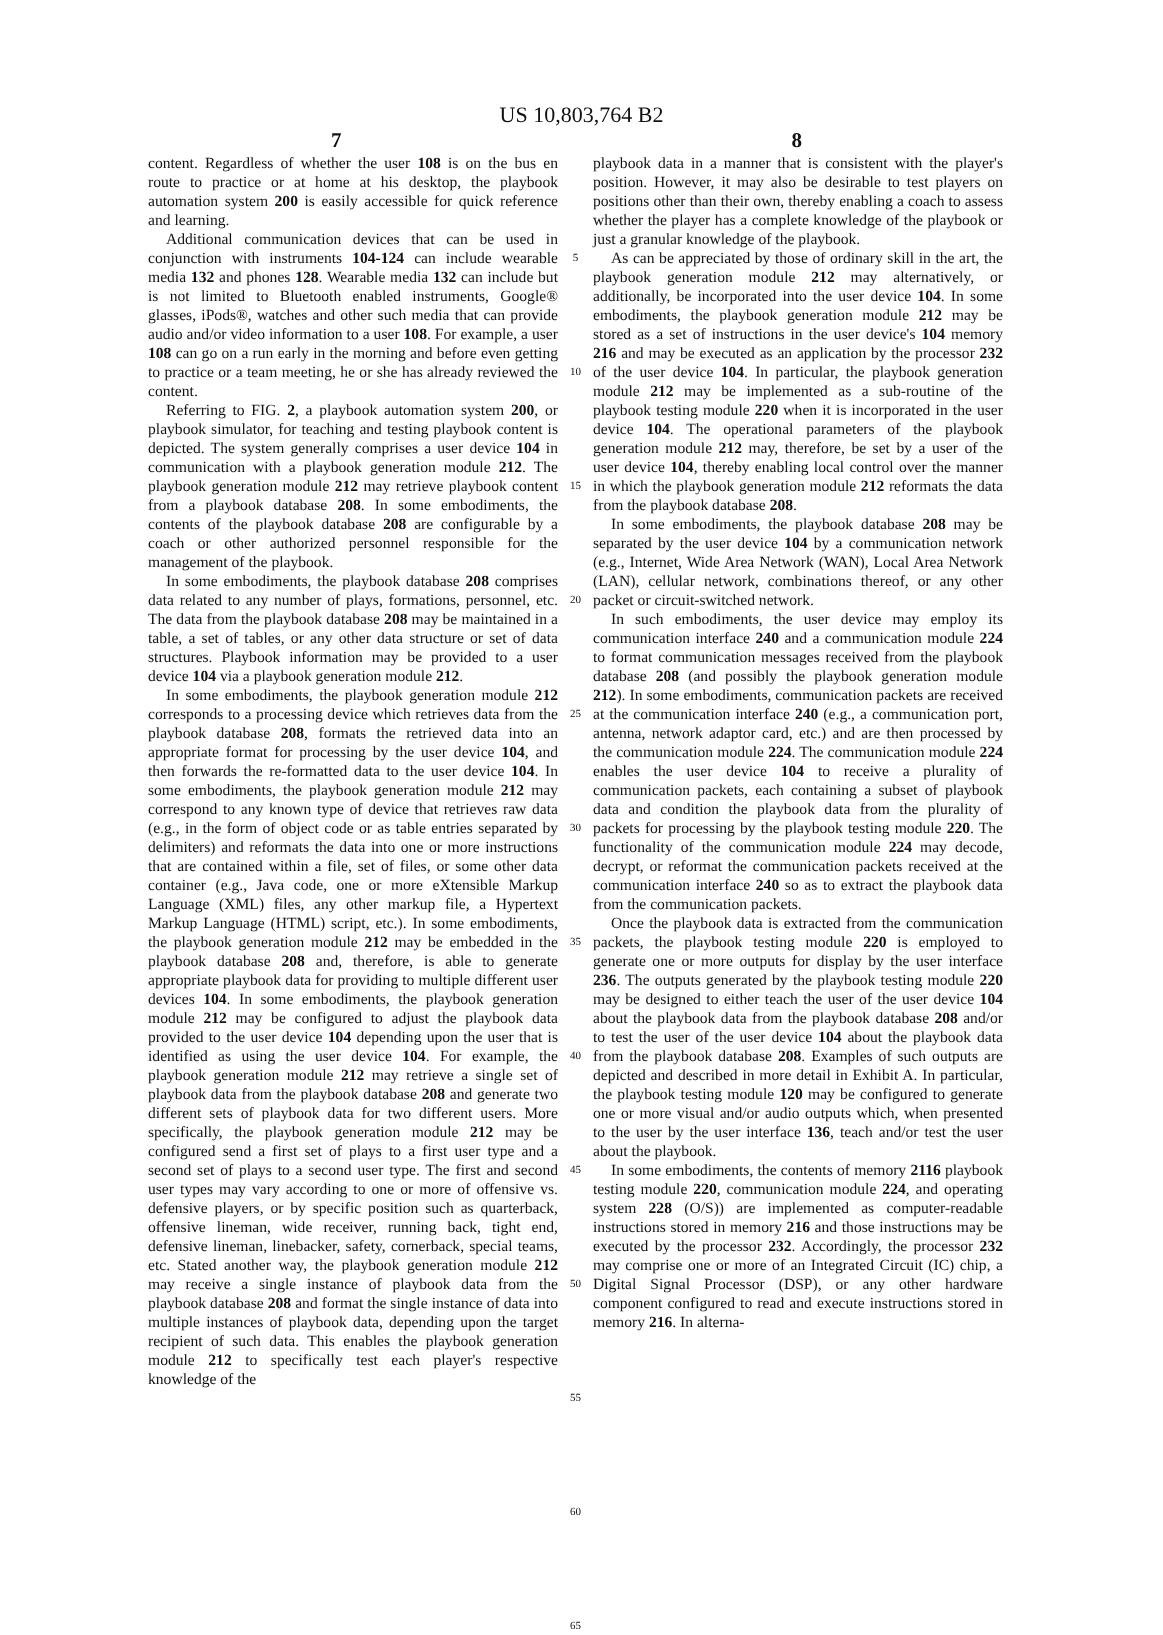US 10,803,764 B2
7 8
content. Regardless of whether the user 108 is on the bus en route to practice or at home at his desktop, the playbook automation system 200 is easily accessible for quick reference and learning.
Additional communication devices that can be used in conjunction with instruments 104-124 can include wearable media 132 and phones 128. Wearable media 132 can include but is not limited to Bluetooth enabled instruments, Google® glasses, iPods®, watches and other such media that can provide audio and/or video information to a user 108. For example, a user 108 can go on a run early in the morning and before even getting to practice or a team meeting, he or she has already reviewed the content.
Referring to FIG. 2, a playbook automation system 200, or playbook simulator, for teaching and testing playbook content is depicted. The system generally comprises a user device 104 in communication with a playbook generation module 212. The playbook generation module 212 may retrieve playbook content from a playbook database 208. In some embodiments, the contents of the playbook database 208 are configurable by a coach or other authorized personnel responsible for the management of the playbook.
In some embodiments, the playbook database 208 comprises data related to any number of plays, formations, personnel, etc. The data from the playbook database 208 may be maintained in a table, a set of tables, or any other data structure or set of data structures. Playbook information may be provided to a user device 104 via a playbook generation module 212.
In some embodiments, the playbook generation module 212 corresponds to a processing device which retrieves data from the playbook database 208, formats the retrieved data into an appropriate format for processing by the user device 104, and then forwards the re-formatted data to the user device 104. In some embodiments, the playbook generation module 212 may correspond to any known type of device that retrieves raw data (e.g., in the form of object code or as table entries separated by delimiters) and reformats the data into one or more instructions that are contained within a file, set of files, or some other data container (e.g., Java code, one or more eXtensible Markup Language (XML) files, any other markup file, a Hypertext Markup Language (HTML) script, etc.). In some embodiments, the playbook generation module 212 may be embedded in the playbook database 208 and, therefore, is able to generate appropriate playbook data for providing to multiple different user devices 104. In some embodiments, the playbook generation module 212 may be configured to adjust the playbook data provided to the user device 104 depending upon the user that is identified as using the user device 104. For example, the playbook generation module 212 may retrieve a single set of playbook data from the playbook database 208 and generate two different sets of playbook data for two different users. More specifically, the playbook generation module 212 may be configured send a first set of plays to a first user type and a second set of plays to a second user type. The first and second user types may vary according to one or more of offensive vs. defensive players, or by specific position such as quarterback, offensive lineman, wide receiver, running back, tight end, defensive lineman, linebacker, safety, cornerback, special teams, etc. Stated another way, the playbook generation module 212 may receive a single instance of playbook data from the playbook database 208 and format the single instance of data into multiple instances of playbook data, depending upon the target recipient of such data. This enables the playbook generation module 212 to specifically test each player's respective knowledge of the
5
10
15
20
25
30
35
40
45
50
55
60
65
playbook data in a manner that is consistent with the player's position. However, it may also be desirable to test players on positions other than their own, thereby enabling a coach to assess whether the player has a complete knowledge of the playbook or just a granular knowledge of the playbook.
As can be appreciated by those of ordinary skill in the art, the playbook generation module 212 may alternatively, or additionally, be incorporated into the user device 104. In some embodiments, the playbook generation module 212 may be stored as a set of instructions in the user device's 104 memory 216 and may be executed as an application by the processor 232 of the user device 104. In particular, the playbook generation module 212 may be implemented as a sub-routine of the playbook testing module 220 when it is incorporated in the user device 104. The operational parameters of the playbook generation module 212 may, therefore, be set by a user of the user device 104, thereby enabling local control over the manner in which the playbook generation module 212 reformats the data from the playbook database 208.
In some embodiments, the playbook database 208 may be separated by the user device 104 by a communication network (e.g., Internet, Wide Area Network (WAN), Local Area Network (LAN), cellular network, combinations thereof, or any other packet or circuit-switched network.
In such embodiments, the user device may employ its communication interface 240 and a communication module 224 to format communication messages received from the playbook database 208 (and possibly the playbook generation module 212). In some embodiments, communication packets are received at the communication interface 240 (e.g., a communication port, antenna, network adaptor card, etc.) and are then processed by the communication module 224. The communication module 224 enables the user device 104 to receive a plurality of communication packets, each containing a subset of playbook data and condition the playbook data from the plurality of packets for processing by the playbook testing module 220. The functionality of the communication module 224 may decode, decrypt, or reformat the communication packets received at the communication interface 240 so as to extract the playbook data from the communication packets.
Once the playbook data is extracted from the communication packets, the playbook testing module 220 is employed to generate one or more outputs for display by the user interface 236. The outputs generated by the playbook testing module 220 may be designed to either teach the user of the user device 104 about the playbook data from the playbook database 208 and/or to test the user of the user device 104 about the playbook data from the playbook database 208. Examples of such outputs are depicted and described in more detail in Exhibit A. In particular, the playbook testing module 120 may be configured to generate one or more visual and/or audio outputs which, when presented to the user by the user interface 136, teach and/or test the user about the playbook.
In some embodiments, the contents of memory 2116 playbook testing module 220, communication module 224, and operating system 228 (O/S)) are implemented as computer-readable instructions stored in memory 216 and those instructions may be executed by the processor 232. Accordingly, the processor 232 may comprise one or more of an Integrated Circuit (IC) chip, a Digital Signal Processor (DSP), or any other hardware component configured to read and execute instructions stored in memory 216. In alterna-